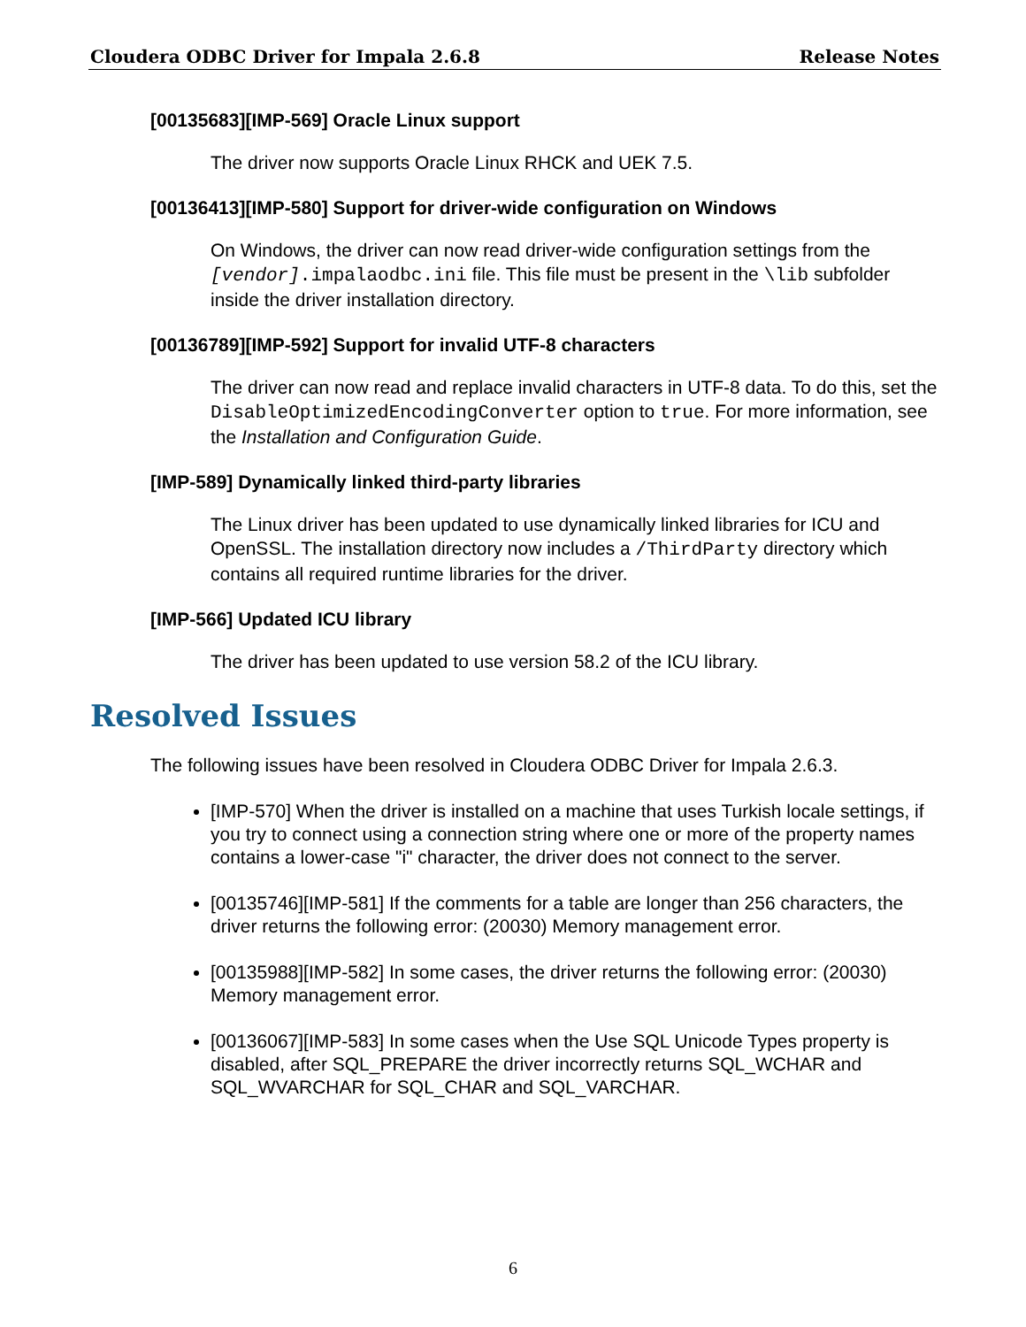Cloudera ODBC Driver for Impala 2.6.8 Release Notes
[00135683][IMP-569] Oracle Linux support
The driver now supports Oracle Linux RHCK and UEK 7.5.
[00136413][IMP-580] Support for driver-wide configuration on Windows
On Windows, the driver can now read driver-wide configuration settings from the [vendor].impalaodbc.ini file. This file must be present in the \lib subfolder inside the driver installation directory.
[00136789][IMP-592] Support for invalid UTF-8 characters
The driver can now read and replace invalid characters in UTF-8 data. To do this, set the DisableOptimizedEncodingConverter option to true. For more information, see the Installation and Configuration Guide.
[IMP-589] Dynamically linked third-party libraries
The Linux driver has been updated to use dynamically linked libraries for ICU and OpenSSL. The installation directory now includes a /ThirdParty directory which contains all required runtime libraries for the driver.
[IMP-566] Updated ICU library
The driver has been updated to use version 58.2 of the ICU library.
Resolved Issues
The following issues have been resolved in Cloudera ODBC Driver for Impala 2.6.3.
[IMP-570] When the driver is installed on a machine that uses Turkish locale settings, if you try to connect using a connection string where one or more of the property names contains a lower-case "i" character, the driver does not connect to the server.
[00135746][IMP-581] If the comments for a table are longer than 256 characters, the driver returns the following error: (20030) Memory management error.
[00135988][IMP-582] In some cases, the driver returns the following error: (20030) Memory management error.
[00136067][IMP-583] In some cases when the Use SQL Unicode Types property is disabled, after SQL_PREPARE the driver incorrectly returns SQL_WCHAR and SQL_WVARCHAR for SQL_CHAR and SQL_VARCHAR.
6